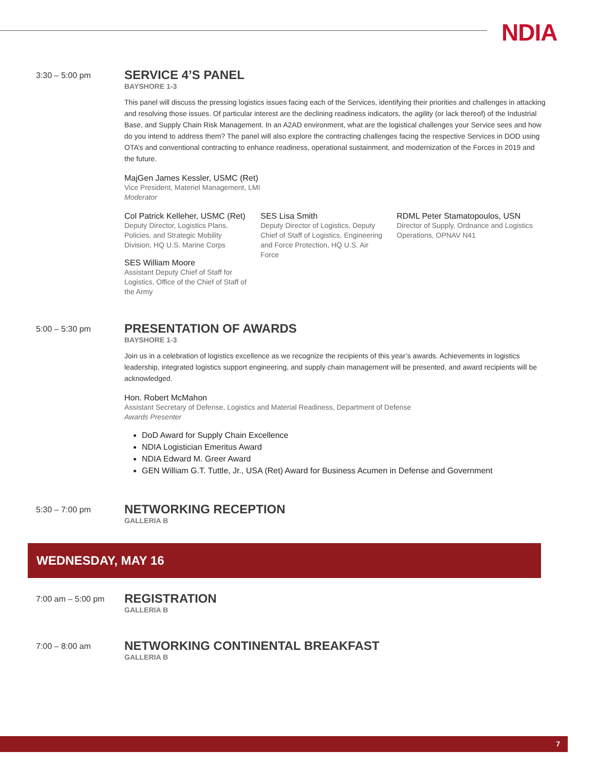NDIA
3:30 – 5:00 pm
SERVICE 4’S PANEL
BAYSHORE 1-3
This panel will discuss the pressing logistics issues facing each of the Services, identifying their priorities and challenges in attacking and resolving those issues. Of particular interest are the declining readiness indicators, the agility (or lack thereof) of the Industrial Base, and Supply Chain Risk Management. In an A2AD environment, what are the logistical challenges your Service sees and how do you intend to address them? The panel will also explore the contracting challenges facing the respective Services in DOD using OTA’s and conventional contracting to enhance readiness, operational sustainment, and modernization of the Forces in 2019 and the future.
MajGen James Kessler, USMC (Ret)
Vice President, Materiel Management, LMI
Moderator
Col Patrick Kelleher, USMC (Ret)
Deputy Director, Logistics Plans, Policies, and Strategic Mobility Division, HQ U.S. Marine Corps
SES William Moore
Assistant Deputy Chief of Staff for Logistics, Office of the Chief of Staff of the Army
SES Lisa Smith
Deputy Director of Logistics, Deputy Chief of Staff of Logistics, Engineering and Force Protection, HQ U.S. Air Force
RDML Peter Stamatopoulos, USN
Director of Supply, Ordnance and Logistics Operations, OPNAV N41
5:00 – 5:30 pm
PRESENTATION OF AWARDS
BAYSHORE 1-3
Join us in a celebration of logistics excellence as we recognize the recipients of this year’s awards. Achievements in logistics leadership, integrated logistics support engineering, and supply chain management will be presented, and award recipients will be acknowledged.
Hon. Robert McMahon
Assistant Secretary of Defense, Logistics and Material Readiness, Department of Defense
Awards Presenter
DoD Award for Supply Chain Excellence
NDIA Logistician Emeritus Award
NDIA Edward M. Greer Award
GEN William G.T. Tuttle, Jr., USA (Ret) Award for Business Acumen in Defense and Government
5:30 – 7:00 pm
NETWORKING RECEPTION
GALLERIA B
WEDNESDAY, MAY 16
7:00 am – 5:00 pm
REGISTRATION
GALLERIA B
7:00 – 8:00 am
NETWORKING CONTINENTAL BREAKFAST
GALLERIA B
7